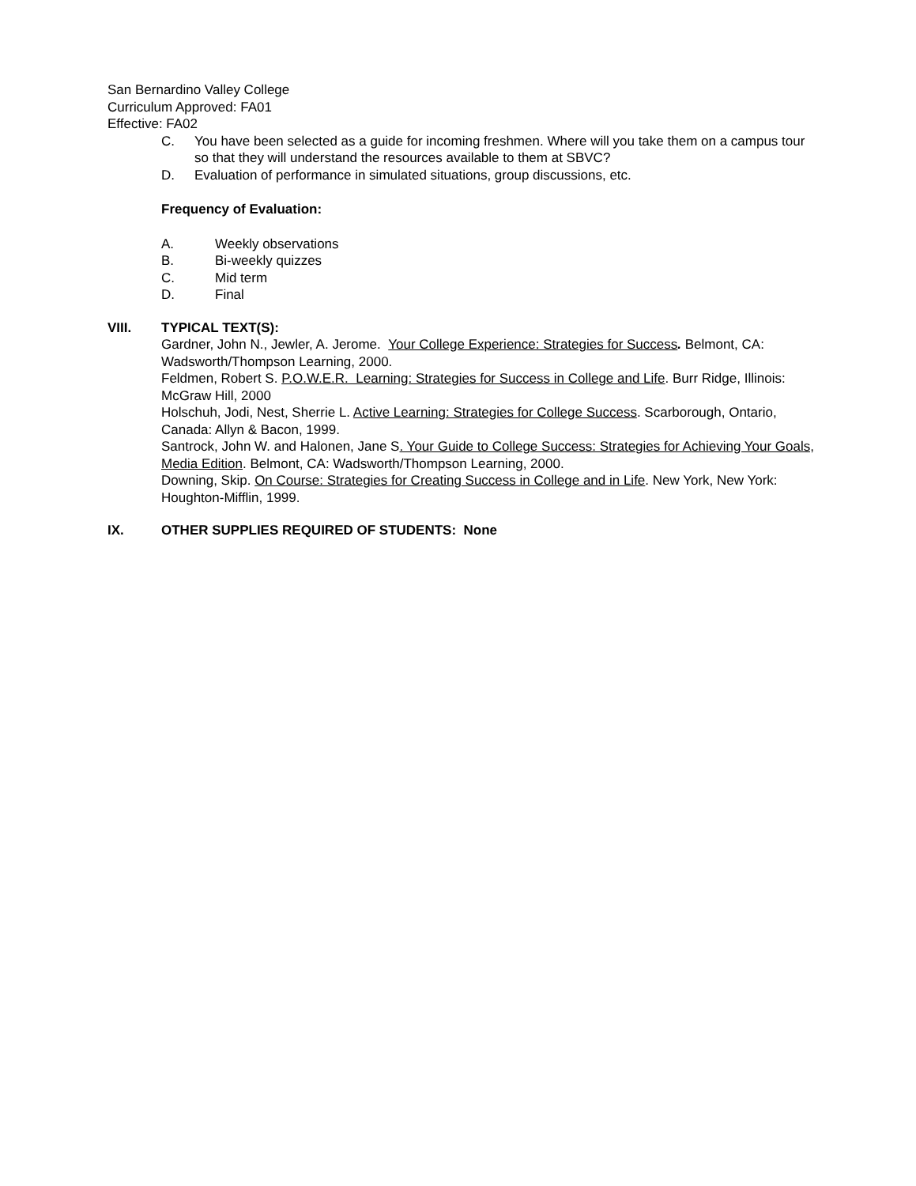San Bernardino Valley College
Curriculum Approved: FA01
Effective: FA02
C. You have been selected as a guide for incoming freshmen. Where will you take them on a campus tour so that they will understand the resources available to them at SBVC?
D. Evaluation of performance in simulated situations, group discussions, etc.
Frequency of Evaluation:
A. Weekly observations
B. Bi-weekly quizzes
C. Mid term
D. Final
VIII. TYPICAL TEXT(S):
Gardner, John N., Jewler, A. Jerome. Your College Experience: Strategies for Success. Belmont, CA: Wadsworth/Thompson Learning, 2000.
Feldmen, Robert S. P.O.W.E.R. Learning: Strategies for Success in College and Life. Burr Ridge, Illinois: McGraw Hill, 2000
Holschuh, Jodi, Nest, Sherrie L. Active Learning: Strategies for College Success. Scarborough, Ontario, Canada: Allyn & Bacon, 1999.
Santrock, John W. and Halonen, Jane S. Your Guide to College Success: Strategies for Achieving Your Goals, Media Edition. Belmont, CA: Wadsworth/Thompson Learning, 2000.
Downing, Skip. On Course: Strategies for Creating Success in College and in Life. New York, New York: Houghton-Mifflin, 1999.
IX. OTHER SUPPLIES REQUIRED OF STUDENTS: None